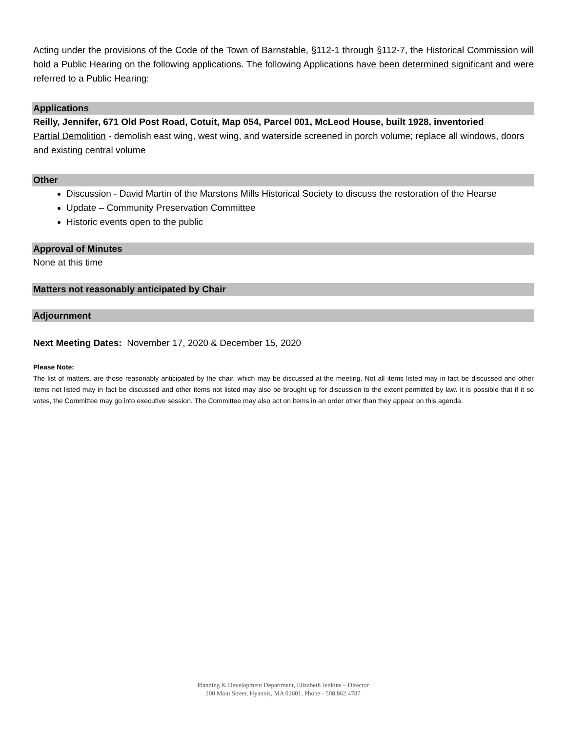Acting under the provisions of the Code of the Town of Barnstable, §112-1 through §112-7, the Historical Commission will hold a Public Hearing on the following applications. The following Applications have been determined significant and were referred to a Public Hearing:
Applications
Reilly, Jennifer, 671 Old Post Road, Cotuit, Map 054, Parcel 001, McLeod House, built 1928, inventoried
Partial Demolition - demolish east wing, west wing, and waterside screened in porch volume; replace all windows, doors and existing central volume
Other
Discussion - David Martin of the Marstons Mills Historical Society to discuss the restoration of the Hearse
Update – Community Preservation Committee
Historic events open to the public
Approval of Minutes
None at this time
Matters not reasonably anticipated by Chair
Adjournment
Next Meeting Dates: November 17, 2020 & December 15, 2020
Please Note:
The list of matters, are those reasonably anticipated by the chair, which may be discussed at the meeting. Not all items listed may in fact be discussed and other items not listed may in fact be discussed and other items not listed may also be brought up for discussion to the extent permitted by law. It is possible that if it so votes, the Committee may go into executive session. The Committee may also act on items in an order other than they appear on this agenda.
Planning & Development Department, Elizabeth Jenkins – Director
200 Main Street, Hyannis, MA 02601, Phone - 508.862.4787